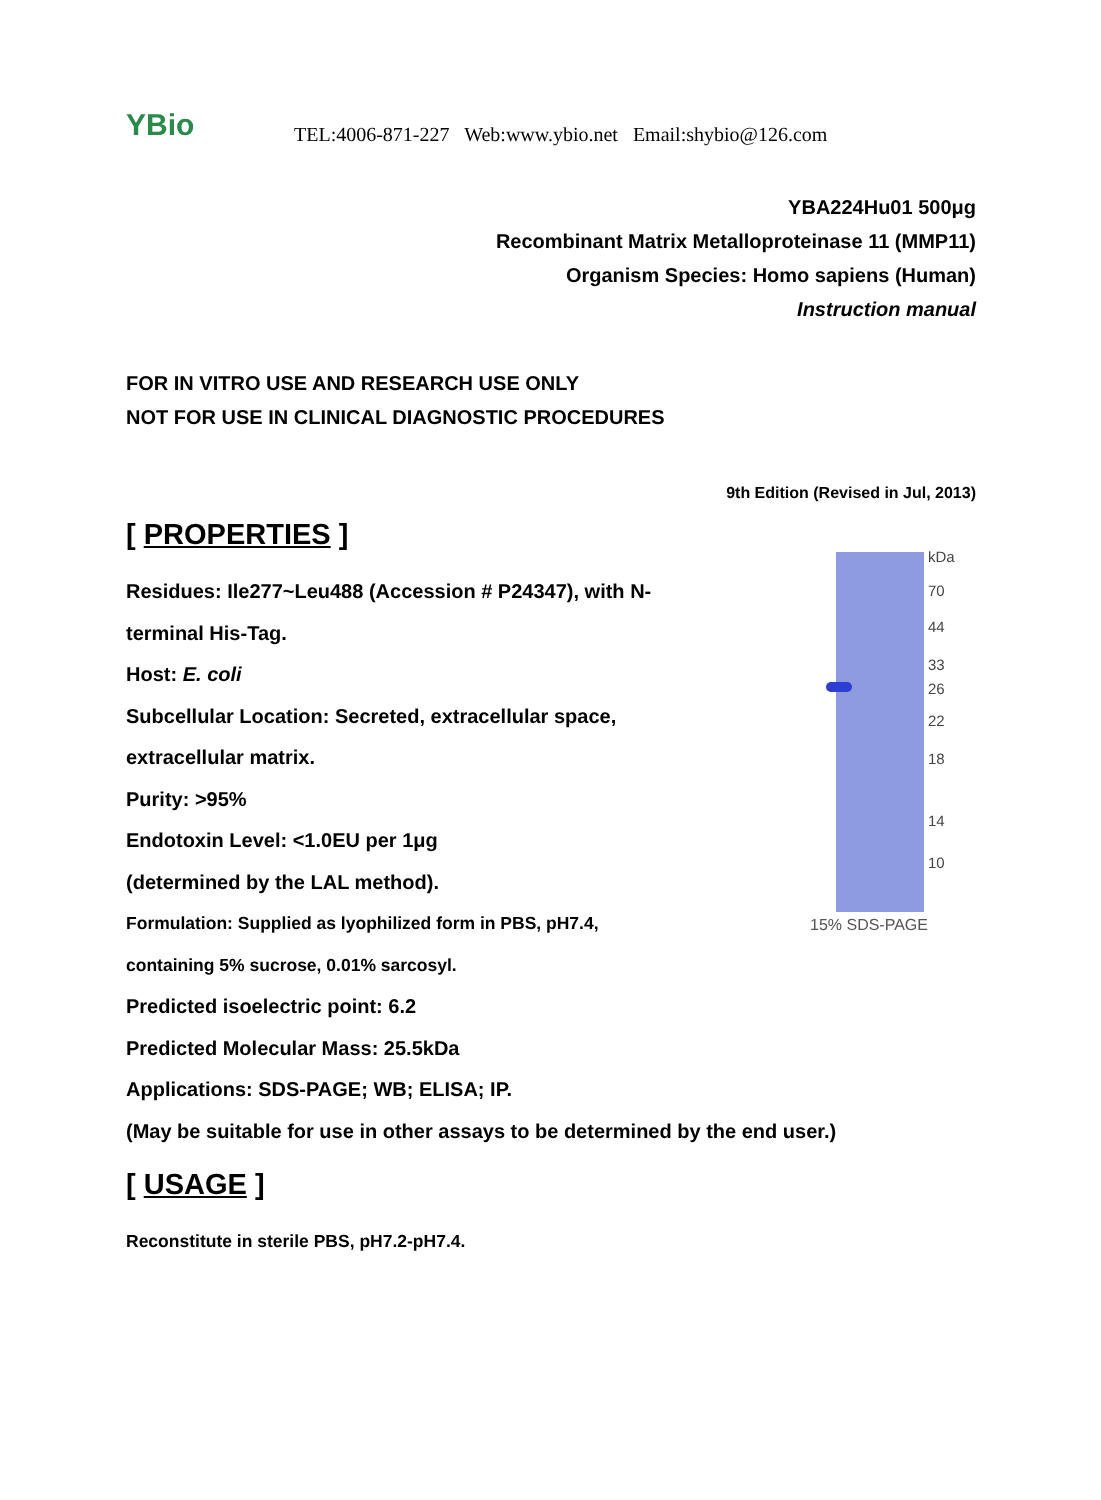YBio
TEL:4006-871-227 Web:www.ybio.net Email:shybio@126.com
YBA224Hu01 500μg
Recombinant Matrix Metalloproteinase 11 (MMP11)
Organism Species: Homo sapiens (Human)
Instruction manual
FOR IN VITRO USE AND RESEARCH USE ONLY
NOT FOR USE IN CLINICAL DIAGNOSTIC PROCEDURES
9th Edition (Revised in Jul, 2013)
[ PROPERTIES ]
Residues: Ile277~Leu488 (Accession # P24347), with N-
terminal His-Tag.
Host: E. coli
Subcellular Location: Secreted, extracellular space,
extracellular matrix.
Purity: >95%
Endotoxin Level: <1.0EU per 1μg
(determined by the LAL method).
Formulation: Supplied as lyophilized form in PBS, pH7.4,
containing 5% sucrose, 0.01% sarcosyl.
Predicted isoelectric point: 6.2
Predicted Molecular Mass: 25.5kDa
Applications: SDS-PAGE; WB; ELISA; IP.
(May be suitable for use in other assays to be determined by the end user.)
[ USAGE ]
Reconstitute in sterile PBS, pH7.2-pH7.4.
kDa
70
44
33
26
22
18
14
10
15% SDS-PAGE